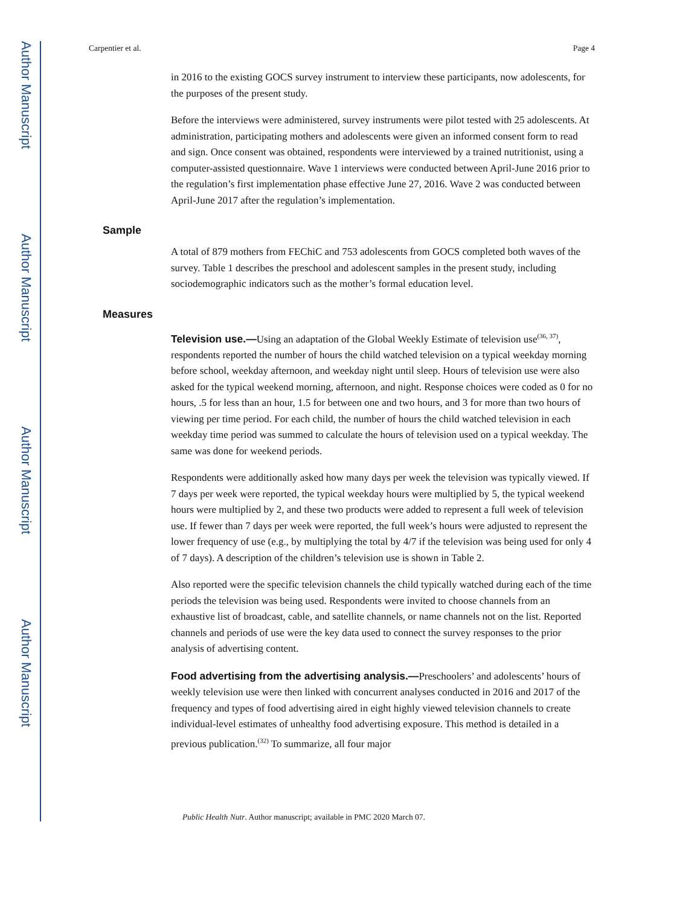Author Manuscript
Author Manuscript
Author Manuscript
Author Manuscript
Carpentier et al. Page 4
in 2016 to the existing GOCS survey instrument to interview these participants, now adolescents, for the purposes of the present study.
Before the interviews were administered, survey instruments were pilot tested with 25 adolescents. At administration, participating mothers and adolescents were given an informed consent form to read and sign. Once consent was obtained, respondents were interviewed by a trained nutritionist, using a computer-assisted questionnaire. Wave 1 interviews were conducted between April-June 2016 prior to the regulation’s first implementation phase effective June 27, 2016. Wave 2 was conducted between April-June 2017 after the regulation’s implementation.
Sample
A total of 879 mothers from FEChiC and 753 adolescents from GOCS completed both waves of the survey. Table 1 describes the preschool and adolescent samples in the present study, including sociodemographic indicators such as the mother’s formal education level.
Measures
Television use.—Using an adaptation of the Global Weekly Estimate of television use<sup>(36, 37)</sup>, respondents reported the number of hours the child watched television on a typical weekday morning before school, weekday afternoon, and weekday night until sleep. Hours of television use were also asked for the typical weekend morning, afternoon, and night. Response choices were coded as 0 for no hours, .5 for less than an hour, 1.5 for between one and two hours, and 3 for more than two hours of viewing per time period. For each child, the number of hours the child watched television in each weekday time period was summed to calculate the hours of television used on a typical weekday. The same was done for weekend periods.
Respondents were additionally asked how many days per week the television was typically viewed. If 7 days per week were reported, the typical weekday hours were multiplied by 5, the typical weekend hours were multiplied by 2, and these two products were added to represent a full week of television use. If fewer than 7 days per week were reported, the full week’s hours were adjusted to represent the lower frequency of use (e.g., by multiplying the total by 4/7 if the television was being used for only 4 of 7 days). A description of the children’s television use is shown in Table 2.
Also reported were the specific television channels the child typically watched during each of the time periods the television was being used. Respondents were invited to choose channels from an exhaustive list of broadcast, cable, and satellite channels, or name channels not on the list. Reported channels and periods of use were the key data used to connect the survey responses to the prior analysis of advertising content.
Food advertising from the advertising analysis.—Preschoolers’ and adolescents’ hours of weekly television use were then linked with concurrent analyses conducted in 2016 and 2017 of the frequency and types of food advertising aired in eight highly viewed television channels to create individual-level estimates of unhealthy food advertising exposure. This method is detailed in a previous publication.<sup>(32)</sup> To summarize, all four major
Public Health Nutr. Author manuscript; available in PMC 2020 March 07.